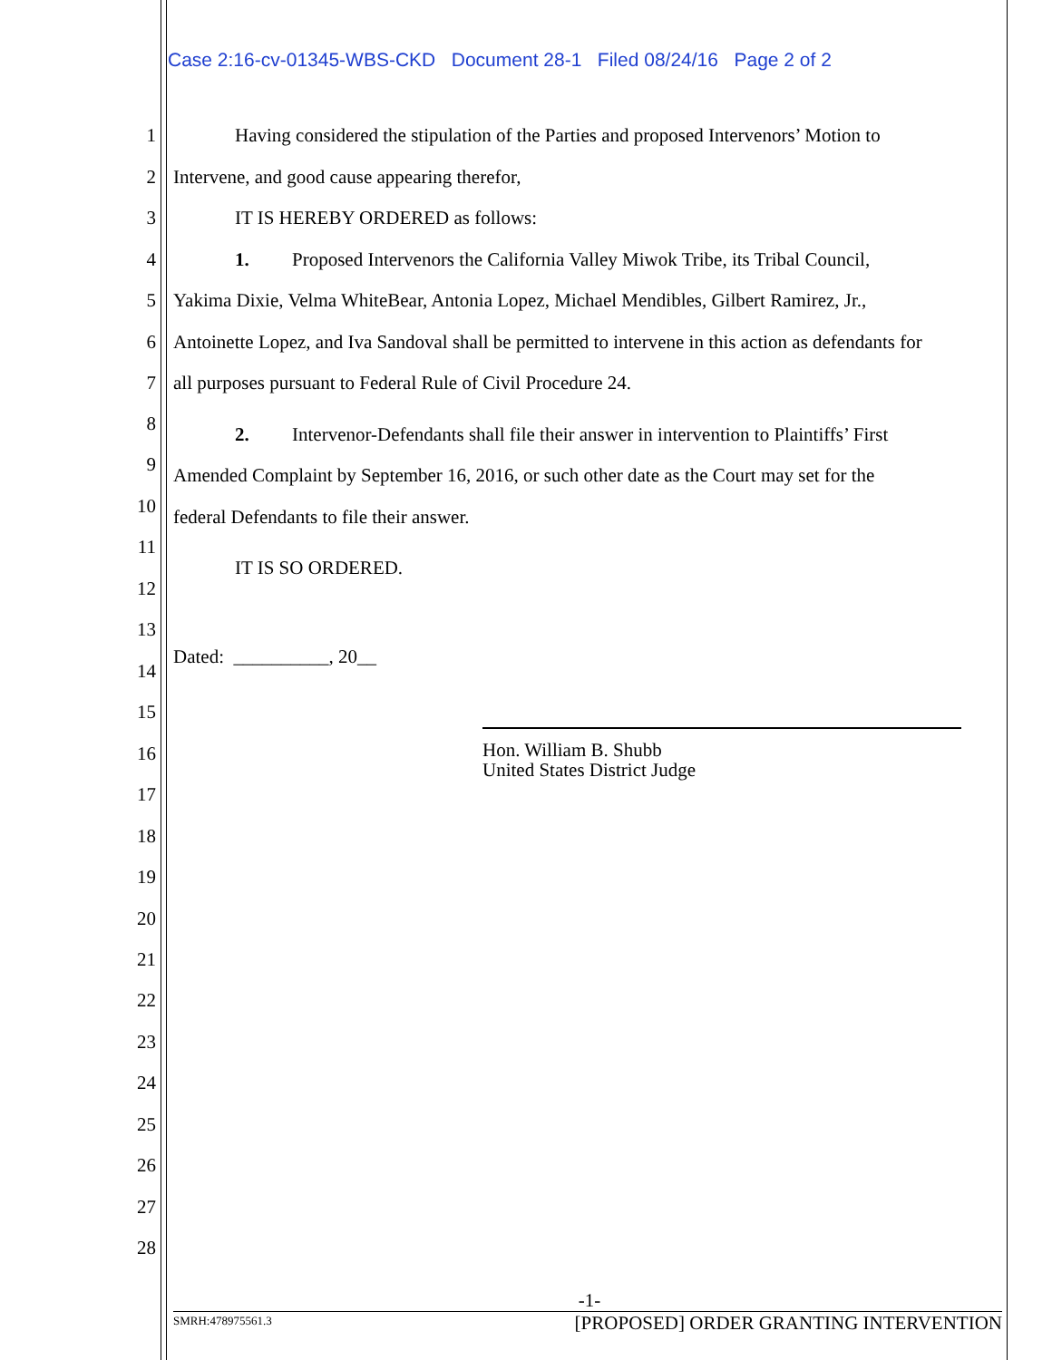Case 2:16-cv-01345-WBS-CKD Document 28-1 Filed 08/24/16 Page 2 of 2
1 Having considered the stipulation of the Parties and proposed Intervenors’ Motion to
2 Intervene, and good cause appearing therefor,
3 IT IS HEREBY ORDERED as follows:
4 1. Proposed Intervenors the California Valley Miwok Tribe, its Tribal Council,
5 Yakima Dixie, Velma WhiteBear, Antonia Lopez, Michael Mendibles, Gilbert Ramirez, Jr.,
6 Antoinette Lopez, and Iva Sandoval shall be permitted to intervene in this action as defendants for
7 all purposes pursuant to Federal Rule of Civil Procedure 24.
8
2. Intervenor-Defendants shall file their answer in intervention to Plaintiffs’ First
9 Amended Complaint by September 16, 2016, or such other date as the Court may set for the
10 federal Defendants to file their answer.
11
IT IS SO ORDERED.
12
13
Dated: __________, 20__
14
15
Hon. William B. Shubb
United States District Judge
16
17
18
19
20
21
22
23
24
25
26
27
28
-1-
SMRH:478975561.3 [PROPOSED] ORDER GRANTING INTERVENTION